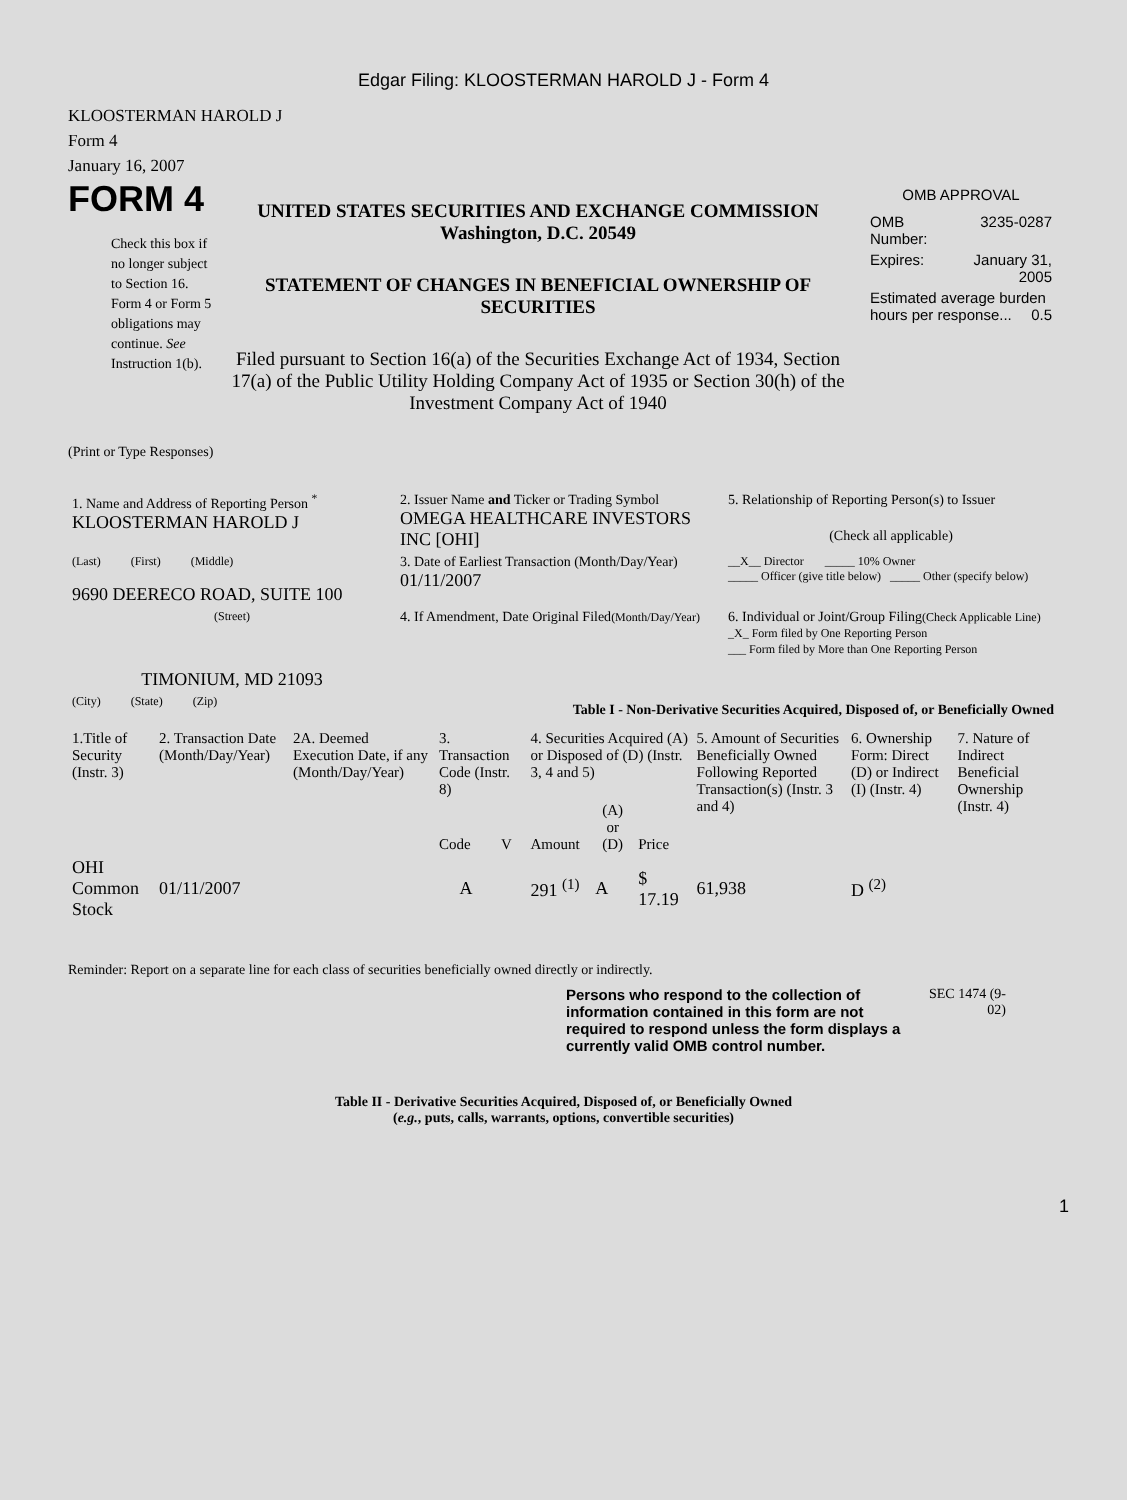Edgar Filing: KLOOSTERMAN HAROLD J - Form 4
KLOOSTERMAN HAROLD J
Form 4
January 16, 2007
FORM 4
Check this box if no longer subject to Section 16. Form 4 or Form 5 obligations may continue. See Instruction 1(b).
UNITED STATES SECURITIES AND EXCHANGE COMMISSION
Washington, D.C. 20549
STATEMENT OF CHANGES IN BENEFICIAL OWNERSHIP OF SECURITIES
Filed pursuant to Section 16(a) of the Securities Exchange Act of 1934, Section 17(a) of the Public Utility Holding Company Act of 1935 or Section 30(h) of the Investment Company Act of 1940
OMB APPROVAL
| OMB Number: | 3235-0287 |
| Expires: | January 31, 2005 |
| Estimated average burden hours per response... 0.5 | |
(Print or Type Responses)
| 1. Name and Address of Reporting Person <sup>*</sup> KLOOSTERMAN HAROLD J | 2. Issuer Name and Ticker or Trading Symbol OMEGA HEALTHCARE INVESTORS INC [OHI] | 5. Relationship of Reporting Person(s) to Issuer (Check all applicable) |
| (Last) (First) (Middle) 9690 DEERECO ROAD, SUITE 100 | 3. Date of Earliest Transaction (Month/Day/Year) 01/11/2007 | __X__ Director _____ 10% Owner _____ Officer (give title below) _____ Other (specify below) |
| (Street) TIMONIUM, MD 21093 | 4. If Amendment, Date Original Filed (Month/Day/Year) | 6. Individual or Joint/Group Filing (Check Applicable Line) _X_ Form filed by One Reporting Person ___ Form filed by More than One Reporting Person |
| (City) (State) (Zip) | Table I - Non-Derivative Securities Acquired, Disposed of, or Beneficially Owned | |
| 1.Title of Security (Instr. 3) | 2. Transaction Date (Month/Day/Year) | 2A. Deemed Execution Date, if any (Month/Day/Year) | 3. Transaction Code (Instr. 8) | | 4. Securities Acquired (A) or Disposed of (D) (Instr. 3, 4 and 5) | | | 5. Amount of Securities Beneficially Owned Following Reported Transaction(s) (Instr. 3 and 4) | 6. Ownership Form: Direct (D) or Indirect (I) (Instr. 4) | 7. Nature of Indirect Beneficial Ownership (Instr. 4) |
| --- | --- | --- | --- | --- | --- | --- | --- | --- | --- | --- |
| | | | Code | V | Amount | (A) or (D) | Price | | | |
| OHI Common Stock | 01/11/2007 | | A | | 291 <sup>(1)</sup> | A | $ 17.19 | 61,938 | D <sup>(2)</sup> | |
Reminder: Report on a separate line for each class of securities beneficially owned directly or indirectly.
Persons who respond to the collection of information contained in this form are not required to respond unless the form displays a currently valid OMB control number.
SEC 1474 (9-02)
Table II - Derivative Securities Acquired, Disposed of, or Beneficially Owned
(e.g., puts, calls, warrants, options, convertible securities)
1